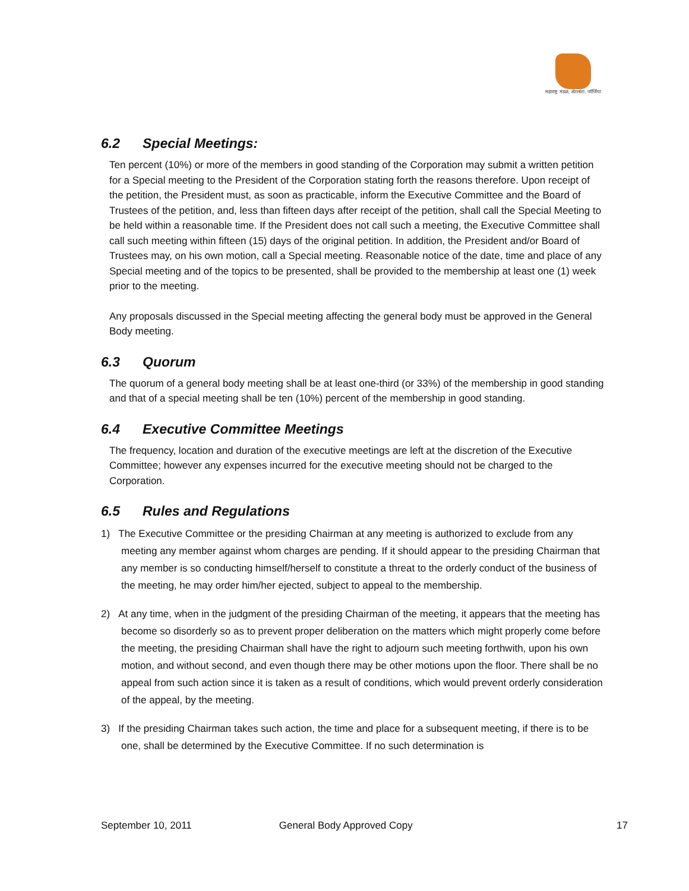महाराष्ट्र मंडळ, अ‍ॅटलांटा, जॉर्जिया
6.2 Special Meetings:
Ten percent (10%) or more of the members in good standing of the Corporation may submit a written petition for a Special meeting to the President of the Corporation stating forth the reasons therefore. Upon receipt of the petition, the President must, as soon as practicable, inform the Executive Committee and the Board of Trustees of the petition, and, less than fifteen days after receipt of the petition, shall call the Special Meeting to be held within a reasonable time. If the President does not call such a meeting, the Executive Committee shall call such meeting within fifteen (15) days of the original petition. In addition, the President and/or Board of Trustees may, on his own motion, call a Special meeting. Reasonable notice of the date, time and place of any Special meeting and of the topics to be presented, shall be provided to the membership at least one (1) week prior to the meeting.
Any proposals discussed in the Special meeting affecting the general body must be approved in the General Body meeting.
6.3 Quorum
The quorum of a general body meeting shall be at least one-third (or 33%) of the membership in good standing and that of a special meeting shall be ten (10%) percent of the membership in good standing.
6.4 Executive Committee Meetings
The frequency, location and duration of the executive meetings are left at the discretion of the Executive Committee; however any expenses incurred for the executive meeting should not be charged to the Corporation.
6.5 Rules and Regulations
1) The Executive Committee or the presiding Chairman at any meeting is authorized to exclude from any meeting any member against whom charges are pending. If it should appear to the presiding Chairman that any member is so conducting himself/herself to constitute a threat to the orderly conduct of the business of the meeting, he may order him/her ejected, subject to appeal to the membership.
2) At any time, when in the judgment of the presiding Chairman of the meeting, it appears that the meeting has become so disorderly so as to prevent proper deliberation on the matters which might properly come before the meeting, the presiding Chairman shall have the right to adjourn such meeting forthwith, upon his own motion, and without second, and even though there may be other motions upon the floor. There shall be no appeal from such action since it is taken as a result of conditions, which would prevent orderly consideration of the appeal, by the meeting.
3) If the presiding Chairman takes such action, the time and place for a subsequent meeting, if there is to be one, shall be determined by the Executive Committee. If no such determination is
September 10, 2011 General Body Approved Copy 17